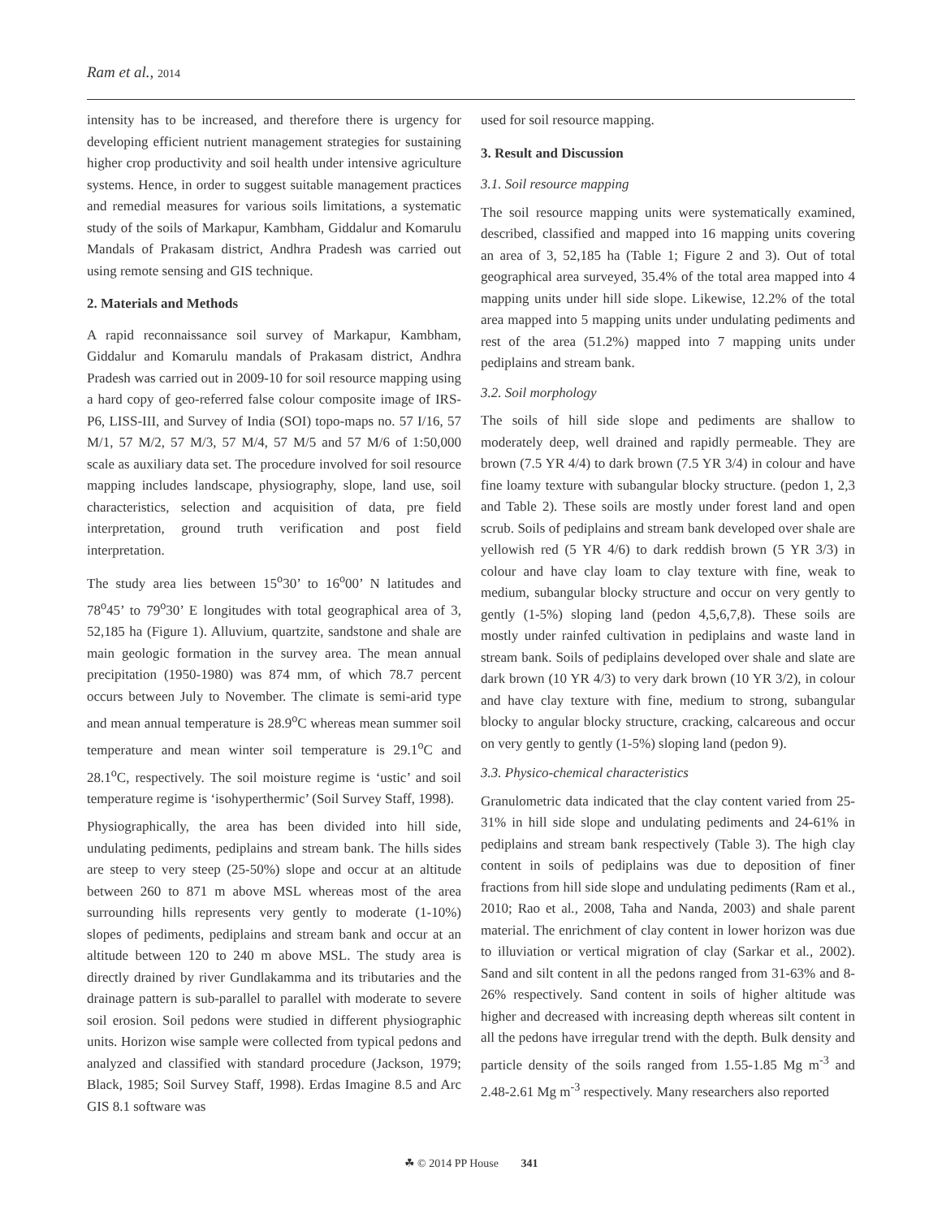Ram et al., 2014
intensity has to be increased, and therefore there is urgency for developing efficient nutrient management strategies for sustaining higher crop productivity and soil health under intensive agriculture systems. Hence, in order to suggest suitable management practices and remedial measures for various soils limitations, a systematic study of the soils of Markapur, Kambham, Giddalur and Komarulu Mandals of Prakasam district, Andhra Pradesh was carried out using remote sensing and GIS technique.
2. Materials and Methods
A rapid reconnaissance soil survey of Markapur, Kambham, Giddalur and Komarulu mandals of Prakasam district, Andhra Pradesh was carried out in 2009-10 for soil resource mapping using a hard copy of geo-referred false colour composite image of IRS-P6, LISS-III, and Survey of India (SOI) topo-maps no. 57 I/16, 57 M/1, 57 M/2, 57 M/3, 57 M/4, 57 M/5 and 57 M/6 of 1:50,000 scale as auxiliary data set. The procedure involved for soil resource mapping includes landscape, physiography, slope, land use, soil characteristics, selection and acquisition of data, pre field interpretation, ground truth verification and post field interpretation.
The study area lies between 15<sup>o</sup>30’ to 16<sup>o</sup>00’ N latitudes and 78<sup>o</sup>45’ to 79<sup>o</sup>30’ E longitudes with total geographical area of 3, 52,185 ha (Figure 1). Alluvium, quartzite, sandstone and shale are main geologic formation in the survey area. The mean annual precipitation (1950-1980) was 874 mm, of which 78.7 percent occurs between July to November. The climate is semi-arid type and mean annual temperature is 28.9<sup>o</sup>C whereas mean summer soil temperature and mean winter soil temperature is 29.1<sup>o</sup>C and 28.1<sup>o</sup>C, respectively. The soil moisture regime is ‘ustic’ and soil temperature regime is ‘isohyperthermic’ (Soil Survey Staff, 1998).
Physiographically, the area has been divided into hill side, undulating pediments, pediplains and stream bank. The hills sides are steep to very steep (25-50%) slope and occur at an altitude between 260 to 871 m above MSL whereas most of the area surrounding hills represents very gently to moderate (1-10%) slopes of pediments, pediplains and stream bank and occur at an altitude between 120 to 240 m above MSL. The study area is directly drained by river Gundlakamma and its tributaries and the drainage pattern is sub-parallel to parallel with moderate to severe soil erosion. Soil pedons were studied in different physiographic units. Horizon wise sample were collected from typical pedons and analyzed and classified with standard procedure (Jackson, 1979; Black, 1985; Soil Survey Staff, 1998). Erdas Imagine 8.5 and Arc GIS 8.1 software was
used for soil resource mapping.
3. Result and Discussion
3.1. Soil resource mapping
The soil resource mapping units were systematically examined, described, classified and mapped into 16 mapping units covering an area of 3, 52,185 ha (Table 1; Figure 2 and 3). Out of total geographical area surveyed, 35.4% of the total area mapped into 4 mapping units under hill side slope. Likewise, 12.2% of the total area mapped into 5 mapping units under undulating pediments and rest of the area (51.2%) mapped into 7 mapping units under pediplains and stream bank.
3.2. Soil morphology
The soils of hill side slope and pediments are shallow to moderately deep, well drained and rapidly permeable. They are brown (7.5 YR 4/4) to dark brown (7.5 YR 3/4) in colour and have fine loamy texture with subangular blocky structure. (pedon 1, 2,3 and Table 2). These soils are mostly under forest land and open scrub. Soils of pediplains and stream bank developed over shale are yellowish red (5 YR 4/6) to dark reddish brown (5 YR 3/3) in colour and have clay loam to clay texture with fine, weak to medium, subangular blocky structure and occur on very gently to gently (1-5%) sloping land (pedon 4,5,6,7,8). These soils are mostly under rainfed cultivation in pediplains and waste land in stream bank. Soils of pediplains developed over shale and slate are dark brown (10 YR 4/3) to very dark brown (10 YR 3/2), in colour and have clay texture with fine, medium to strong, subangular blocky to angular blocky structure, cracking, calcareous and occur on very gently to gently (1-5%) sloping land (pedon 9).
3.3. Physico-chemical characteristics
Granulometric data indicated that the clay content varied from 25-31% in hill side slope and undulating pediments and 24-61% in pediplains and stream bank respectively (Table 3). The high clay content in soils of pediplains was due to deposition of finer fractions from hill side slope and undulating pediments (Ram et al., 2010; Rao et al., 2008, Taha and Nanda, 2003) and shale parent material. The enrichment of clay content in lower horizon was due to illuviation or vertical migration of clay (Sarkar et al., 2002). Sand and silt content in all the pedons ranged from 31-63% and 8-26% respectively. Sand content in soils of higher altitude was higher and decreased with increasing depth whereas silt content in all the pedons have irregular trend with the depth. Bulk density and particle density of the soils ranged from 1.55-1.85 Mg m<sup>-3</sup> and 2.48-2.61 Mg m<sup>-3</sup> respectively. Many researchers also reported
☘ © 2014 PP House 341